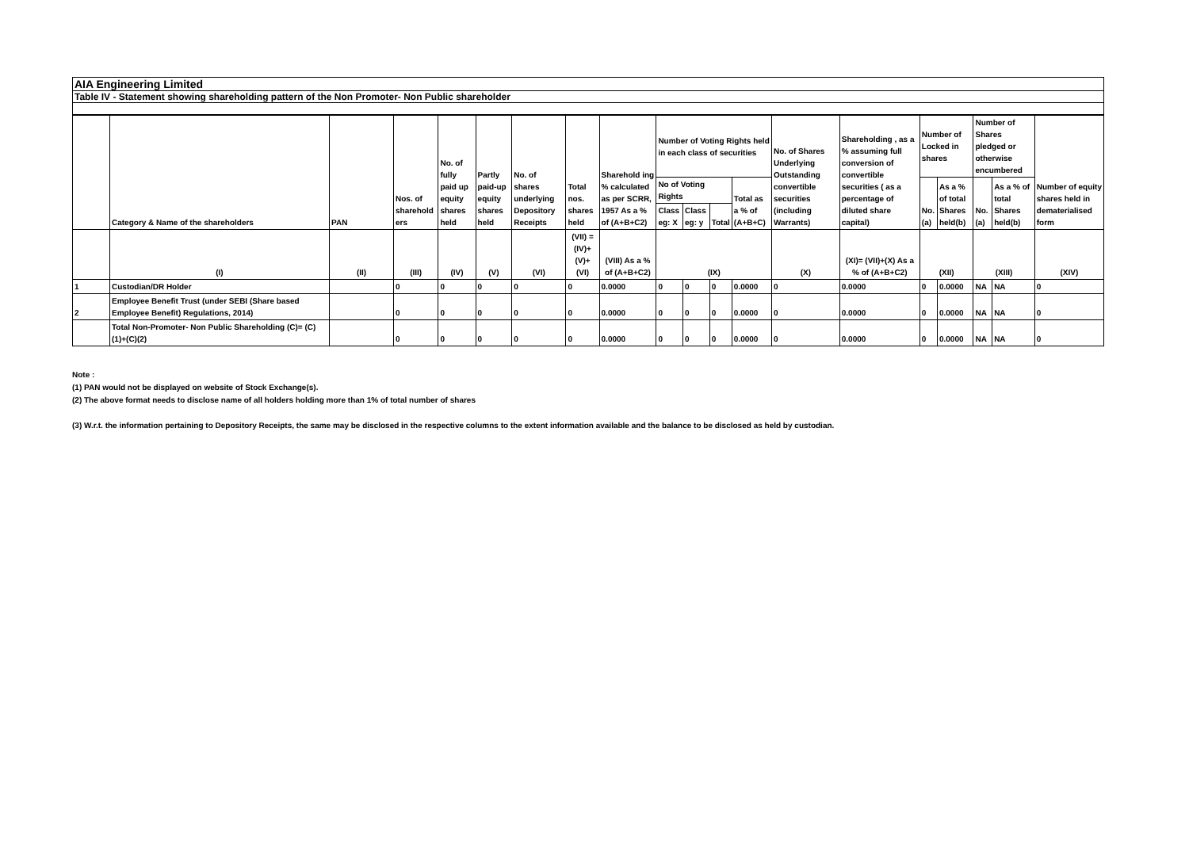AIA Engineering Limited
Table IV - Statement showing shareholding pattern of the Non Promoter- Non Public shareholder
| | Category & Name of the shareholders | PAN | Nos. of sharehold ers | No. of fully paid up equity shares held | Partly paid-up equity shares held | No. of shares underlying Depository Receipts | Total nos. shares held | Sharehold ing % calculated as per SCRR, 1957 As a % of (A+B+C2) | Number of Voting Rights held in each class of securities | | | | No. of Shares Underlying Outstanding convertible securities (including Warrants) | Shareholding , as a % assuming full conversion of convertible securities ( as a percentage of diluted share capital) | Number of Locked in shares | | Number of Shares pledged or otherwise encumbered | | Number of equity shares held in dematerialised form |
| --- | --- | --- | --- | --- | --- | --- | --- | --- | --- | --- | --- | --- | --- | --- | --- | --- | --- | --- | --- |
| | | | | | | | | | No of Voting Rights | | | Total as a % of (A+B+C) | | | No. (a) | As a % of total Shares held(b) | No. (a) | As a % of total Shares held(b) | |
| | | | | | | | | | Class eg: X | Class eg: y | Total | | | | | | | | |
| | (I) | (II) | (III) | (IV) | (V) | (VI) | (VII) = (IV)+(V)+ (VI) | (VIII) As a % of (A+B+C2) | (IX) | | | | (X) | (XI)= (VII)+(X) As a % of (A+B+C2) | (XII) | | (XIII) | | (XIV) |
| 1 | Custodian/DR Holder | | 0 | 0 | 0 | 0 | 0 | 0.0000 | 0 | 0 | 0 | 0.0000 | 0 | 0.0000 | 0 | 0.0000 | NA | NA | 0 |
| 2 | Employee Benefit Trust (under SEBI (Share based Employee Benefit) Regulations, 2014) | | 0 | 0 | 0 | 0 | 0 | 0.0000 | 0 | 0 | 0 | 0.0000 | 0 | 0.0000 | 0 | 0.0000 | NA | NA | 0 |
| | Total Non-Promoter- Non Public Shareholding (C)= (C)(1)+(C)(2) | | 0 | 0 | 0 | 0 | 0 | 0.0000 | 0 | 0 | 0 | 0.0000 | 0 | 0.0000 | 0 | 0.0000 | NA | NA | 0 |
Note :
(1) PAN would not be displayed on website of Stock Exchange(s).
(2) The above format needs to disclose name of all holders holding more than 1% of total number of shares
(3) W.r.t. the information pertaining to Depository Receipts, the same may be disclosed in the respective columns to the extent information available and the balance to be disclosed as held by custodian.